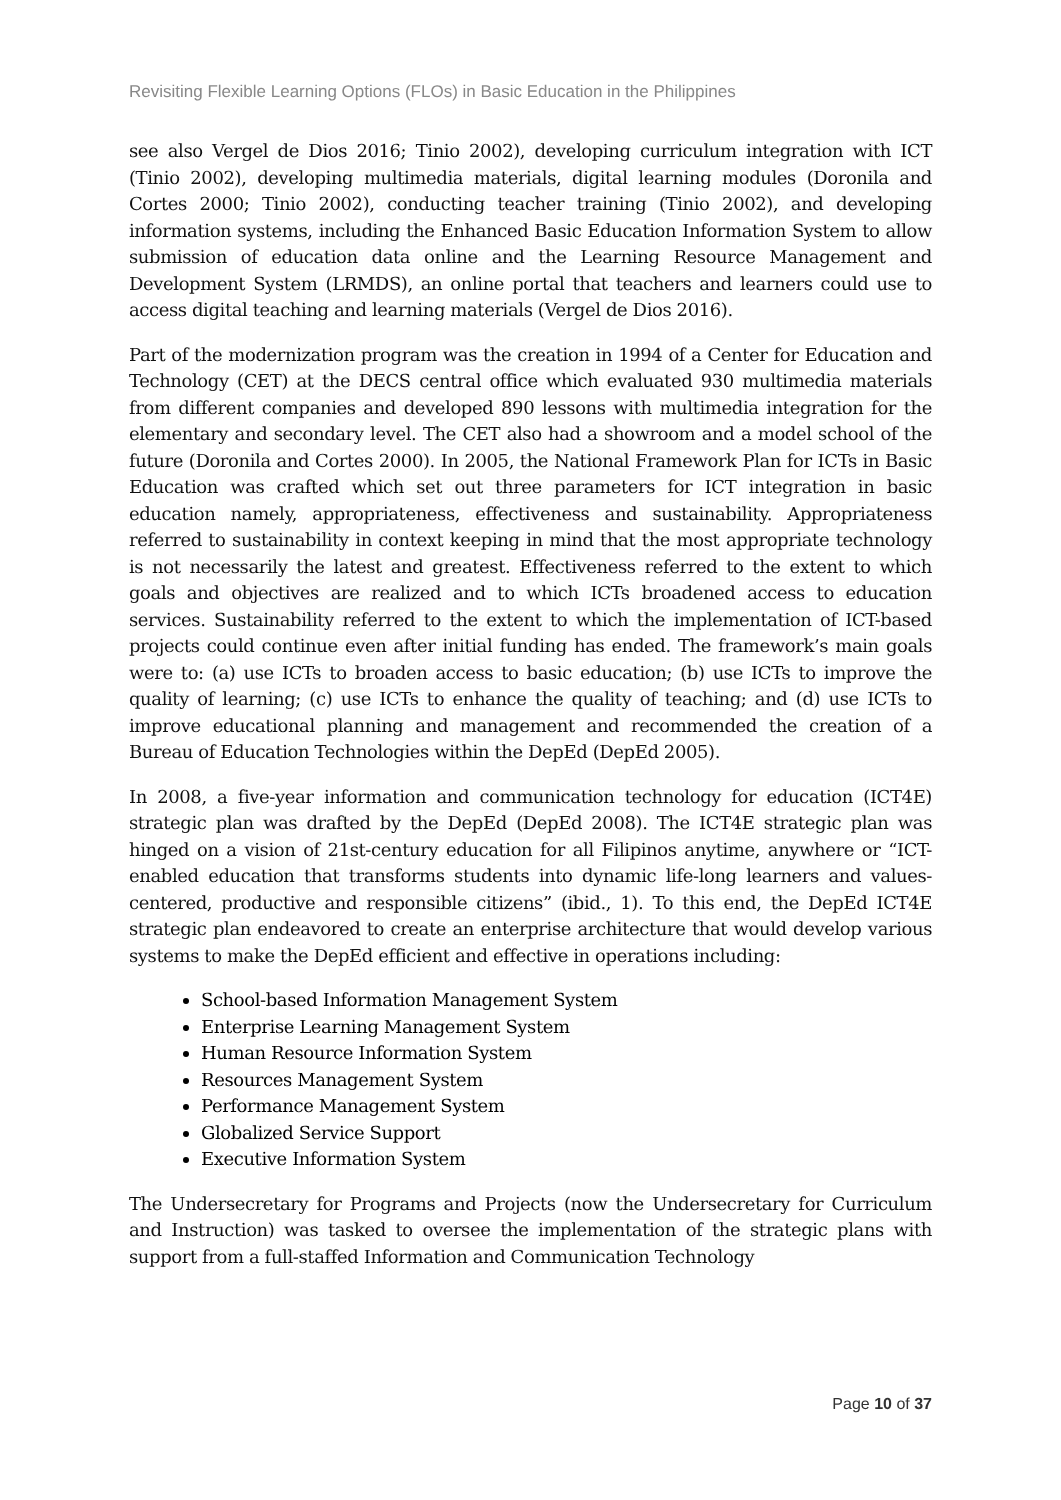Revisiting Flexible Learning Options (FLOs) in Basic Education in the Philippines
see also Vergel de Dios 2016; Tinio 2002), developing curriculum integration with ICT (Tinio 2002), developing multimedia materials, digital learning modules (Doronila and Cortes 2000; Tinio 2002), conducting teacher training (Tinio 2002), and developing information systems, including the Enhanced Basic Education Information System to allow submission of education data online and the Learning Resource Management and Development System (LRMDS), an online portal that teachers and learners could use to access digital teaching and learning materials (Vergel de Dios 2016).
Part of the modernization program was the creation in 1994 of a Center for Education and Technology (CET) at the DECS central office which evaluated 930 multimedia materials from different companies and developed 890 lessons with multimedia integration for the elementary and secondary level. The CET also had a showroom and a model school of the future (Doronila and Cortes 2000). In 2005, the National Framework Plan for ICTs in Basic Education was crafted which set out three parameters for ICT integration in basic education namely, appropriateness, effectiveness and sustainability. Appropriateness referred to sustainability in context keeping in mind that the most appropriate technology is not necessarily the latest and greatest. Effectiveness referred to the extent to which goals and objectives are realized and to which ICTs broadened access to education services. Sustainability referred to the extent to which the implementation of ICT-based projects could continue even after initial funding has ended. The framework’s main goals were to: (a) use ICTs to broaden access to basic education; (b) use ICTs to improve the quality of learning; (c) use ICTs to enhance the quality of teaching; and (d) use ICTs to improve educational planning and management and recommended the creation of a Bureau of Education Technologies within the DepEd (DepEd 2005).
In 2008, a five-year information and communication technology for education (ICT4E) strategic plan was drafted by the DepEd (DepEd 2008). The ICT4E strategic plan was hinged on a vision of 21st-century education for all Filipinos anytime, anywhere or “ICT-enabled education that transforms students into dynamic life-long learners and values-centered, productive and responsible citizens” (ibid., 1). To this end, the DepEd ICT4E strategic plan endeavored to create an enterprise architecture that would develop various systems to make the DepEd efficient and effective in operations including:
School-based Information Management System
Enterprise Learning Management System
Human Resource Information System
Resources Management System
Performance Management System
Globalized Service Support
Executive Information System
The Undersecretary for Programs and Projects (now the Undersecretary for Curriculum and Instruction) was tasked to oversee the implementation of the strategic plans with support from a full-staffed Information and Communication Technology
Page 10 of 37